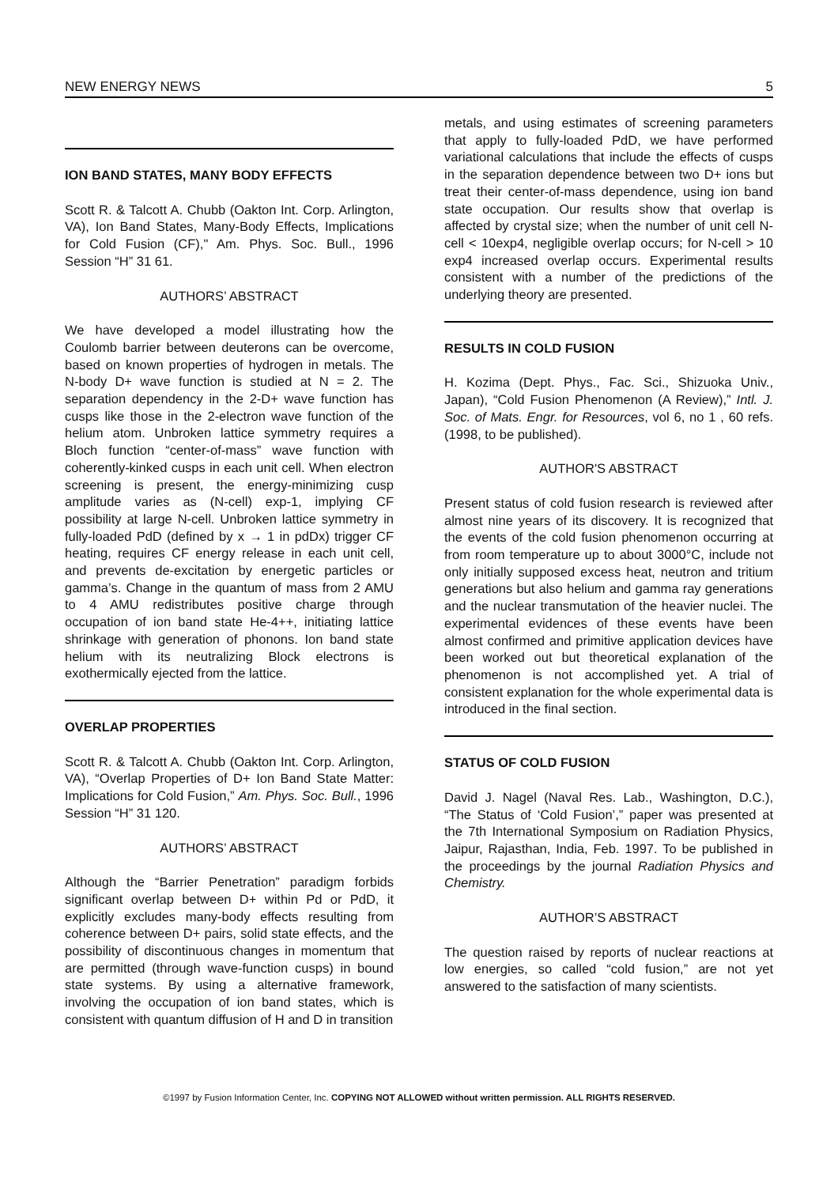NEW ENERGY NEWS 5
ION BAND STATES, MANY BODY EFFECTS
Scott R. & Talcott A. Chubb (Oakton Int. Corp. Arlington, VA), Ion Band States, Many-Body Effects, Implications for Cold Fusion (CF)," Am. Phys. Soc. Bull., 1996 Session “H” 31 61.
AUTHORS’ ABSTRACT
We have developed a model illustrating how the Coulomb barrier between deuterons can be overcome, based on known properties of hydrogen in metals. The N-body D+ wave function is studied at N = 2. The separation dependency in the 2-D+ wave function has cusps like those in the 2-electron wave function of the helium atom. Unbroken lattice symmetry requires a Bloch function “center-of-mass” wave function with coherently-kinked cusps in each unit cell. When electron screening is present, the energy-minimizing cusp amplitude varies as (N-cell) exp-1, implying CF possibility at large N-cell. Unbroken lattice symmetry in fully-loaded PdD (defined by x → 1 in pdDx) trigger CF heating, requires CF energy release in each unit cell, and prevents de-excitation by energetic particles or gamma’s. Change in the quantum of mass from 2 AMU to 4 AMU redistributes positive charge through occupation of ion band state He-4++, initiating lattice shrinkage with generation of phonons. Ion band state helium with its neutralizing Block electrons is exothermically ejected from the lattice.
OVERLAP PROPERTIES
Scott R. & Talcott A. Chubb (Oakton Int. Corp. Arlington, VA), “Overlap Properties of D+ Ion Band State Matter: Implications for Cold Fusion,” Am. Phys. Soc. Bull., 1996 Session “H” 31 120.
AUTHORS’ ABSTRACT
Although the “Barrier Penetration” paradigm forbids significant overlap between D+ within Pd or PdD, it explicitly excludes many-body effects resulting from coherence between D+ pairs, solid state effects, and the possibility of discontinuous changes in momentum that are permitted (through wave-function cusps) in bound state systems. By using a alternative framework, involving the occupation of ion band states, which is consistent with quantum diffusion of H and D in transition
metals, and using estimates of screening parameters that apply to fully-loaded PdD, we have performed variational calculations that include the effects of cusps in the separation dependence between two D+ ions but treat their center-of-mass dependence, using ion band state occupation. Our results show that overlap is affected by crystal size; when the number of unit cell N-cell < 10exp4, negligible overlap occurs; for N-cell > 10 exp4 increased overlap occurs. Experimental results consistent with a number of the predictions of the underlying theory are presented.
RESULTS IN COLD FUSION
H. Kozima (Dept. Phys., Fac. Sci., Shizuoka Univ., Japan), “Cold Fusion Phenomenon (A Review),” Intl. J. Soc. of Mats. Engr. for Resources, vol 6, no 1 , 60 refs. (1998, to be published).
AUTHOR'S ABSTRACT
Present status of cold fusion research is reviewed after almost nine years of its discovery. It is recognized that the events of the cold fusion phenomenon occurring at from room temperature up to about 3000°C, include not only initially supposed excess heat, neutron and tritium generations but also helium and gamma ray generations and the nuclear transmutation of the heavier nuclei. The experimental evidences of these events have been almost confirmed and primitive application devices have been worked out but theoretical explanation of the phenomenon is not accomplished yet. A trial of consistent explanation for the whole experimental data is introduced in the final section.
STATUS OF COLD FUSION
David J. Nagel (Naval Res. Lab., Washington, D.C.), “The Status of ‘Cold Fusion’,” paper was presented at the 7th International Symposium on Radiation Physics, Jaipur, Rajasthan, India, Feb. 1997. To be published in the proceedings by the journal Radiation Physics and Chemistry.
AUTHOR’S ABSTRACT
The question raised by reports of nuclear reactions at low energies, so called “cold fusion,” are not yet answered to the satisfaction of many scientists.
©1997 by Fusion Information Center, Inc. COPYING NOT ALLOWED without written permission. ALL RIGHTS RESERVED.